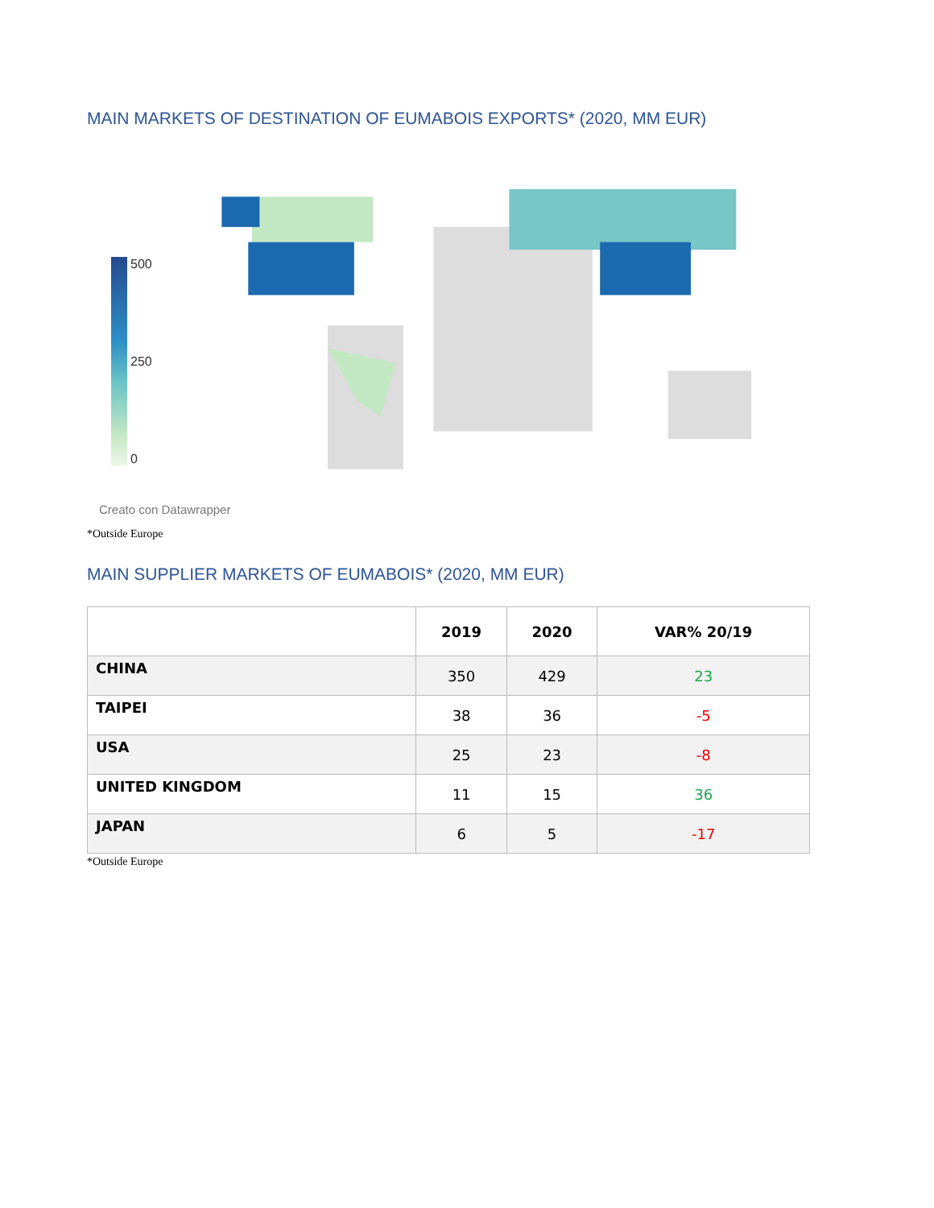MAIN MARKETS OF DESTINATION OF EUMABOIS EXPORTS* (2020, MM EUR)
500
250
0
Creato con Datawrapper
*Outside Europe
MAIN SUPPLIER MARKETS OF EUMABOIS* (2020, MM EUR)
| | 2019 | 2020 | VAR% 20/19 |
| --- | --- | --- | --- |
| CHINA | 350 | 429 | 23 |
| TAIPEI | 38 | 36 | -5 |
| USA | 25 | 23 | -8 |
| UNITED KINGDOM | 11 | 15 | 36 |
| JAPAN | 6 | 5 | -17 |
*Outside Europe